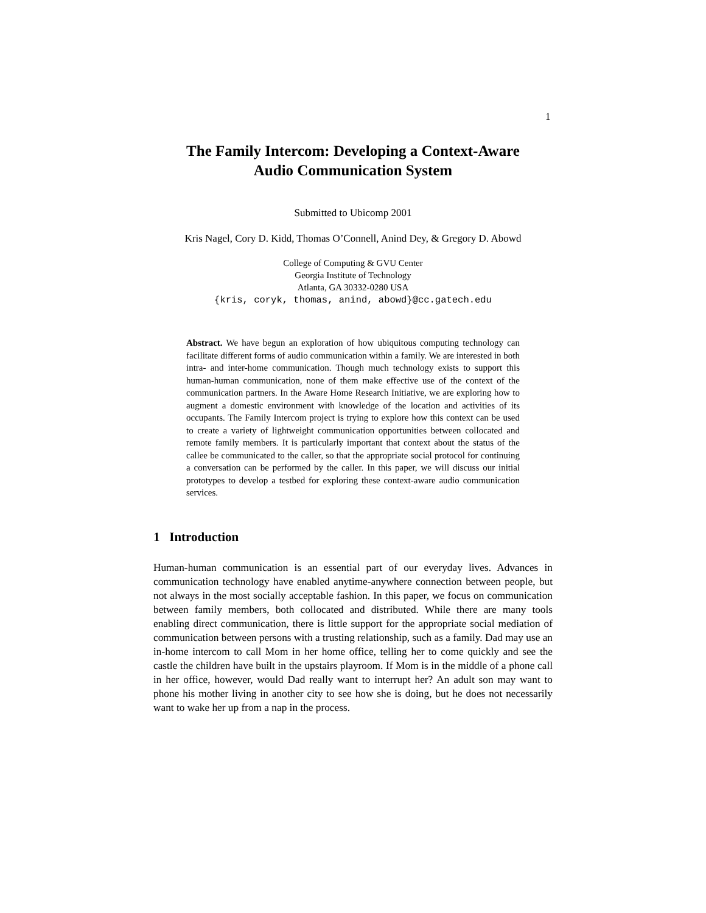1
The Family Intercom: Developing a Context-Aware
Audio Communication System
Submitted to Ubicomp 2001
Kris Nagel, Cory D. Kidd, Thomas O’Connell, Anind Dey, & Gregory D. Abowd
College of Computing & GVU Center
Georgia Institute of Technology
Atlanta, GA 30332-0280 USA
{kris, coryk, thomas, anind, abowd}@cc.gatech.edu
Abstract. We have begun an exploration of how ubiquitous computing technology can facilitate different forms of audio communication within a family. We are interested in both intra- and inter-home communication. Though much technology exists to support this human-human communication, none of them make effective use of the context of the communication partners. In the Aware Home Research Initiative, we are exploring how to augment a domestic environment with knowledge of the location and activities of its occupants. The Family Intercom project is trying to explore how this context can be used to create a variety of lightweight communication opportunities between collocated and remote family members. It is particularly important that context about the status of the callee be communicated to the caller, so that the appropriate social protocol for continuing a conversation can be performed by the caller. In this paper, we will discuss our initial prototypes to develop a testbed for exploring these context-aware audio communication services.
1 Introduction
Human-human communication is an essential part of our everyday lives. Advances in communication technology have enabled anytime-anywhere connection between people, but not always in the most socially acceptable fashion. In this paper, we focus on communication between family members, both collocated and distributed. While there are many tools enabling direct communication, there is little support for the appropriate social mediation of communication between persons with a trusting relationship, such as a family. Dad may use an in-home intercom to call Mom in her home office, telling her to come quickly and see the castle the children have built in the upstairs playroom. If Mom is in the middle of a phone call in her office, however, would Dad really want to interrupt her? An adult son may want to phone his mother living in another city to see how she is doing, but he does not necessarily want to wake her up from a nap in the process.